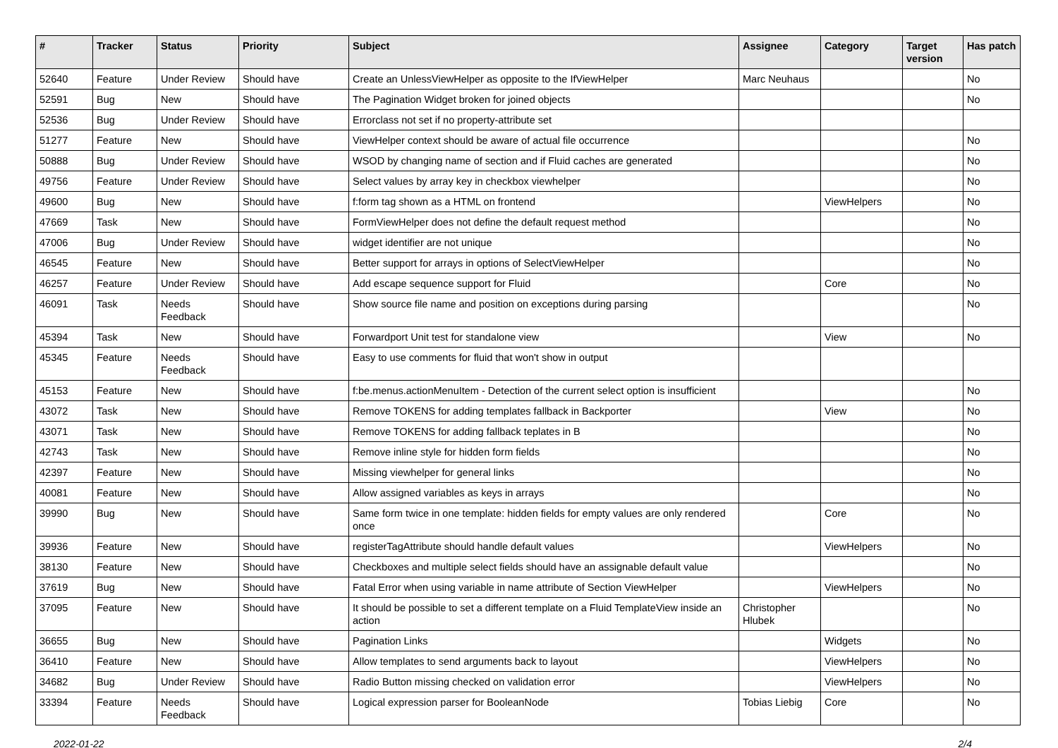| # | Tracker | Status | Priority | Subject | Assignee | Category | Target version | Has patch |
| --- | --- | --- | --- | --- | --- | --- | --- | --- |
| 52640 | Feature | Under Review | Should have | Create an UnlessViewHelper as opposite to the IfViewHelper | Marc Neuhaus | | | No |
| 52591 | Bug | New | Should have | The Pagination Widget broken for joined objects | | | | No |
| 52536 | Bug | Under Review | Should have | Errorclass not set if no property-attribute set | | | | |
| 51277 | Feature | New | Should have | ViewHelper context should be aware of actual file occurrence | | | | No |
| 50888 | Bug | Under Review | Should have | WSOD by changing name of section and if Fluid caches are generated | | | | No |
| 49756 | Feature | Under Review | Should have | Select values by array key in checkbox viewhelper | | | | No |
| 49600 | Bug | New | Should have | f:form tag shown as a HTML on frontend | | ViewHelpers | | No |
| 47669 | Task | New | Should have | FormViewHelper does not define the default request method | | | | No |
| 47006 | Bug | Under Review | Should have | widget identifier are not unique | | | | No |
| 46545 | Feature | New | Should have | Better support for arrays in options of SelectViewHelper | | | | No |
| 46257 | Feature | Under Review | Should have | Add escape sequence support for Fluid | | Core | | No |
| 46091 | Task | Needs Feedback | Should have | Show source file name and position on exceptions during parsing | | | | No |
| 45394 | Task | New | Should have | Forwardport Unit test for standalone view | | View | | No |
| 45345 | Feature | Needs Feedback | Should have | Easy to use comments for fluid that won't show in output | | | | |
| 45153 | Feature | New | Should have | f:be.menus.actionMenuItem - Detection of the current select option is insufficient | | | | No |
| 43072 | Task | New | Should have | Remove TOKENS for adding templates fallback in Backporter | | View | | No |
| 43071 | Task | New | Should have | Remove TOKENS for adding fallback teplates in B | | | | No |
| 42743 | Task | New | Should have | Remove inline style for hidden form fields | | | | No |
| 42397 | Feature | New | Should have | Missing viewhelper for general links | | | | No |
| 40081 | Feature | New | Should have | Allow assigned variables as keys in arrays | | | | No |
| 39990 | Bug | New | Should have | Same form twice in one template: hidden fields for empty values are only rendered once | | Core | | No |
| 39936 | Feature | New | Should have | registerTagAttribute should handle default values | | ViewHelpers | | No |
| 38130 | Feature | New | Should have | Checkboxes and multiple select fields should have an assignable default value | | | | No |
| 37619 | Bug | New | Should have | Fatal Error when using variable in name attribute of Section ViewHelper | | ViewHelpers | | No |
| 37095 | Feature | New | Should have | It should be possible to set a different template on a Fluid TemplateView inside an action | Christopher Hlubek | | | No |
| 36655 | Bug | New | Should have | Pagination Links | | Widgets | | No |
| 36410 | Feature | New | Should have | Allow templates to send arguments back to layout | | ViewHelpers | | No |
| 34682 | Bug | Under Review | Should have | Radio Button missing checked on validation error | | ViewHelpers | | No |
| 33394 | Feature | Needs Feedback | Should have | Logical expression parser for BooleanNode | Tobias Liebig | Core | | No |
2022-01-22 2/4